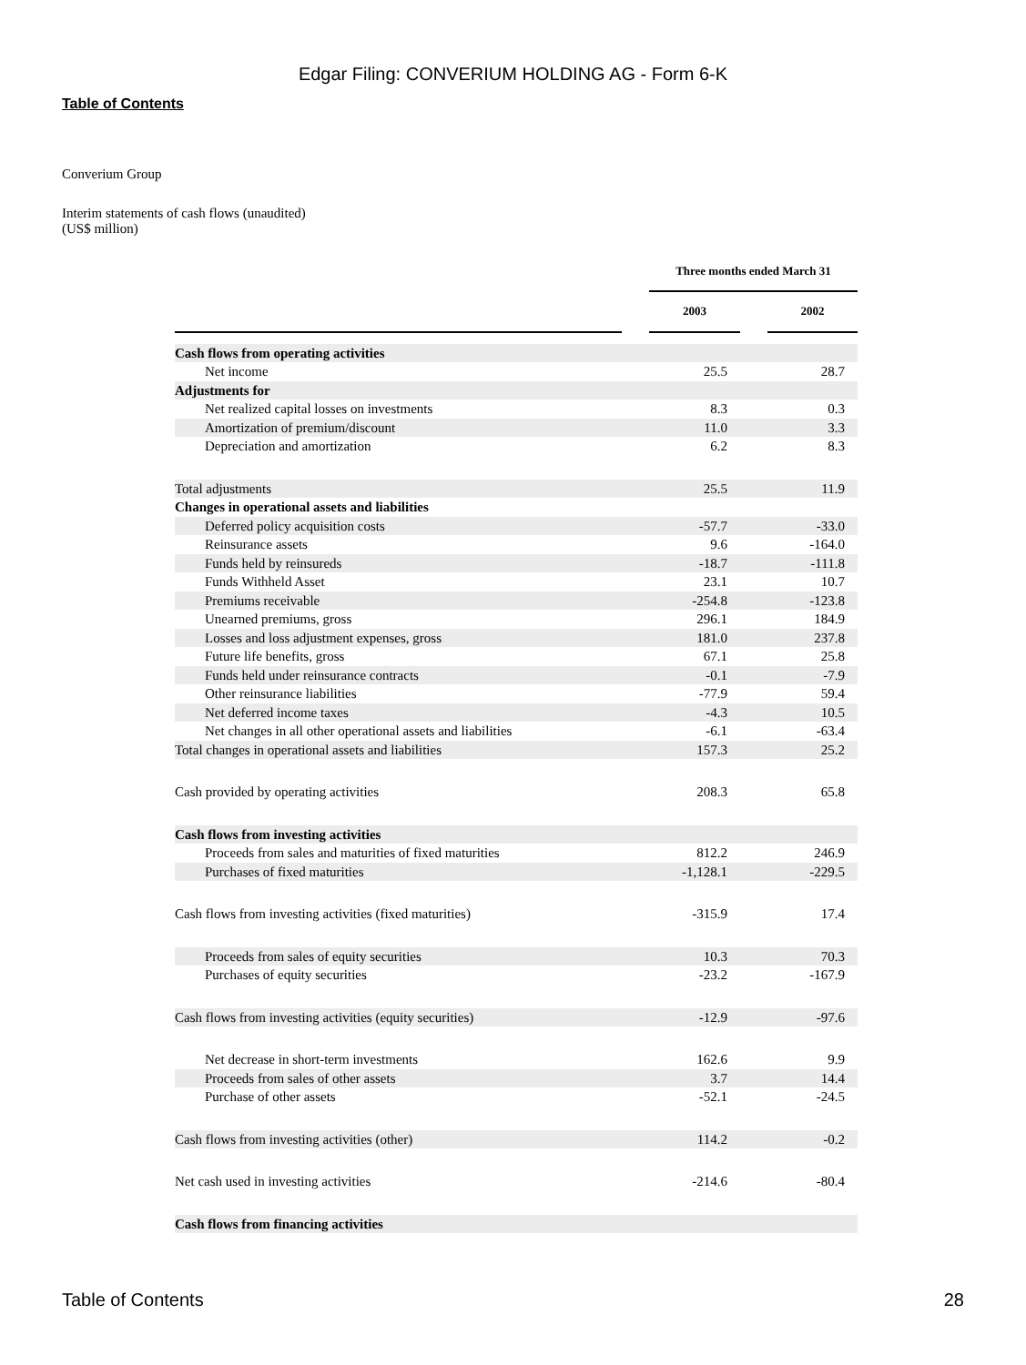Edgar Filing: CONVERIUM HOLDING AG - Form 6-K
Table of Contents
Converium Group
Interim statements of cash flows (unaudited)
(US$ million)
| | | Three months ended March 31 | | |
| --- | --- | --- | --- | --- |
| | | 2003 | | 2002 |
| Cash flows from operating activities | | | | |
| Net income | | 25.5 | | 28.7 |
| Adjustments for | | | | |
| Net realized capital losses on investments | | 8.3 | | 0.3 |
| Amortization of premium/discount | | 11.0 | | 3.3 |
| Depreciation and amortization | | 6.2 | | 8.3 |
| Total adjustments | | 25.5 | | 11.9 |
| Changes in operational assets and liabilities | | | | |
| Deferred policy acquisition costs | | -57.7 | | -33.0 |
| Reinsurance assets | | 9.6 | | -164.0 |
| Funds held by reinsureds | | -18.7 | | -111.8 |
| Funds Withheld Asset | | 23.1 | | 10.7 |
| Premiums receivable | | -254.8 | | -123.8 |
| Unearned premiums, gross | | 296.1 | | 184.9 |
| Losses and loss adjustment expenses, gross | | 181.0 | | 237.8 |
| Future life benefits, gross | | 67.1 | | 25.8 |
| Funds held under reinsurance contracts | | -0.1 | | -7.9 |
| Other reinsurance liabilities | | -77.9 | | 59.4 |
| Net deferred income taxes | | -4.3 | | 10.5 |
| Net changes in all other operational assets and liabilities | | -6.1 | | -63.4 |
| Total changes in operational assets and liabilities | | 157.3 | | 25.2 |
| Cash provided by operating activities | | 208.3 | | 65.8 |
| Cash flows from investing activities | | | | |
| Proceeds from sales and maturities of fixed maturities | | 812.2 | | 246.9 |
| Purchases of fixed maturities | | -1,128.1 | | -229.5 |
| Cash flows from investing activities (fixed maturities) | | -315.9 | | 17.4 |
| Proceeds from sales of equity securities | | 10.3 | | 70.3 |
| Purchases of equity securities | | -23.2 | | -167.9 |
| Cash flows from investing activities (equity securities) | | -12.9 | | -97.6 |
| Net decrease in short-term investments | | 162.6 | | 9.9 |
| Proceeds from sales of other assets | | 3.7 | | 14.4 |
| Purchase of other assets | | -52.1 | | -24.5 |
| Cash flows from investing activities (other) | | 114.2 | | -0.2 |
| Net cash used in investing activities | | -214.6 | | -80.4 |
| Cash flows from financing activities | | | | |
Table of Contents 28